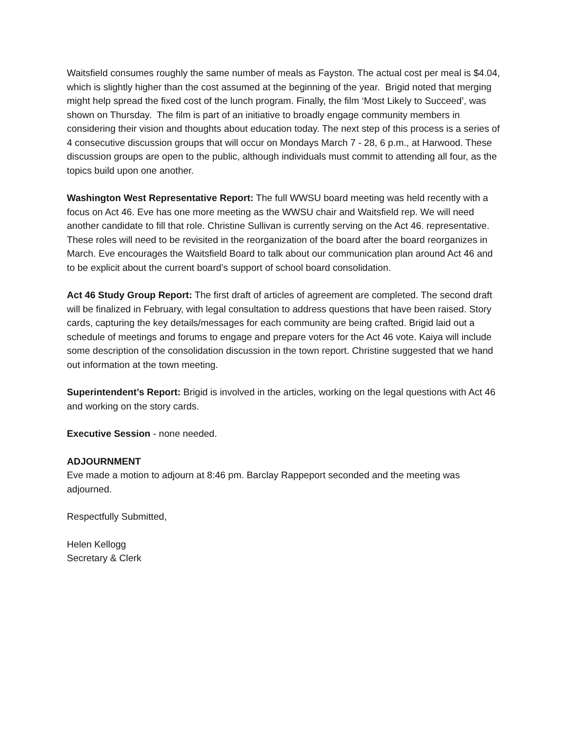Waitsfield consumes roughly the same number of meals as Fayston. The actual cost per meal is $4.04, which is slightly higher than the cost assumed at the beginning of the year. Brigid noted that merging might help spread the fixed cost of the lunch program. Finally, the film ‘Most Likely to Succeed’, was shown on Thursday. The film is part of an initiative to broadly engage community members in considering their vision and thoughts about education today. The next step of this process is a series of 4 consecutive discussion groups that will occur on Mondays March 7 - 28, 6 p.m., at Harwood. These discussion groups are open to the public, although individuals must commit to attending all four, as the topics build upon one another.
Washington West Representative Report: The full WWSU board meeting was held recently with a focus on Act 46. Eve has one more meeting as the WWSU chair and Waitsfield rep. We will need another candidate to fill that role. Christine Sullivan is currently serving on the Act 46. representative. These roles will need to be revisited in the reorganization of the board after the board reorganizes in March. Eve encourages the Waitsfield Board to talk about our communication plan around Act 46 and to be explicit about the current board’s support of school board consolidation.
Act 46 Study Group Report: The first draft of articles of agreement are completed. The second draft will be finalized in February, with legal consultation to address questions that have been raised. Story cards, capturing the key details/messages for each community are being crafted. Brigid laid out a schedule of meetings and forums to engage and prepare voters for the Act 46 vote. Kaiya will include some description of the consolidation discussion in the town report. Christine suggested that we hand out information at the town meeting.
Superintendent’s Report: Brigid is involved in the articles, working on the legal questions with Act 46 and working on the story cards.
Executive Session - none needed.
ADJOURNMENT
Eve made a motion to adjourn at 8:46 pm. Barclay Rappeport seconded and the meeting was adjourned.
Respectfully Submitted,
Helen Kellogg
Secretary & Clerk